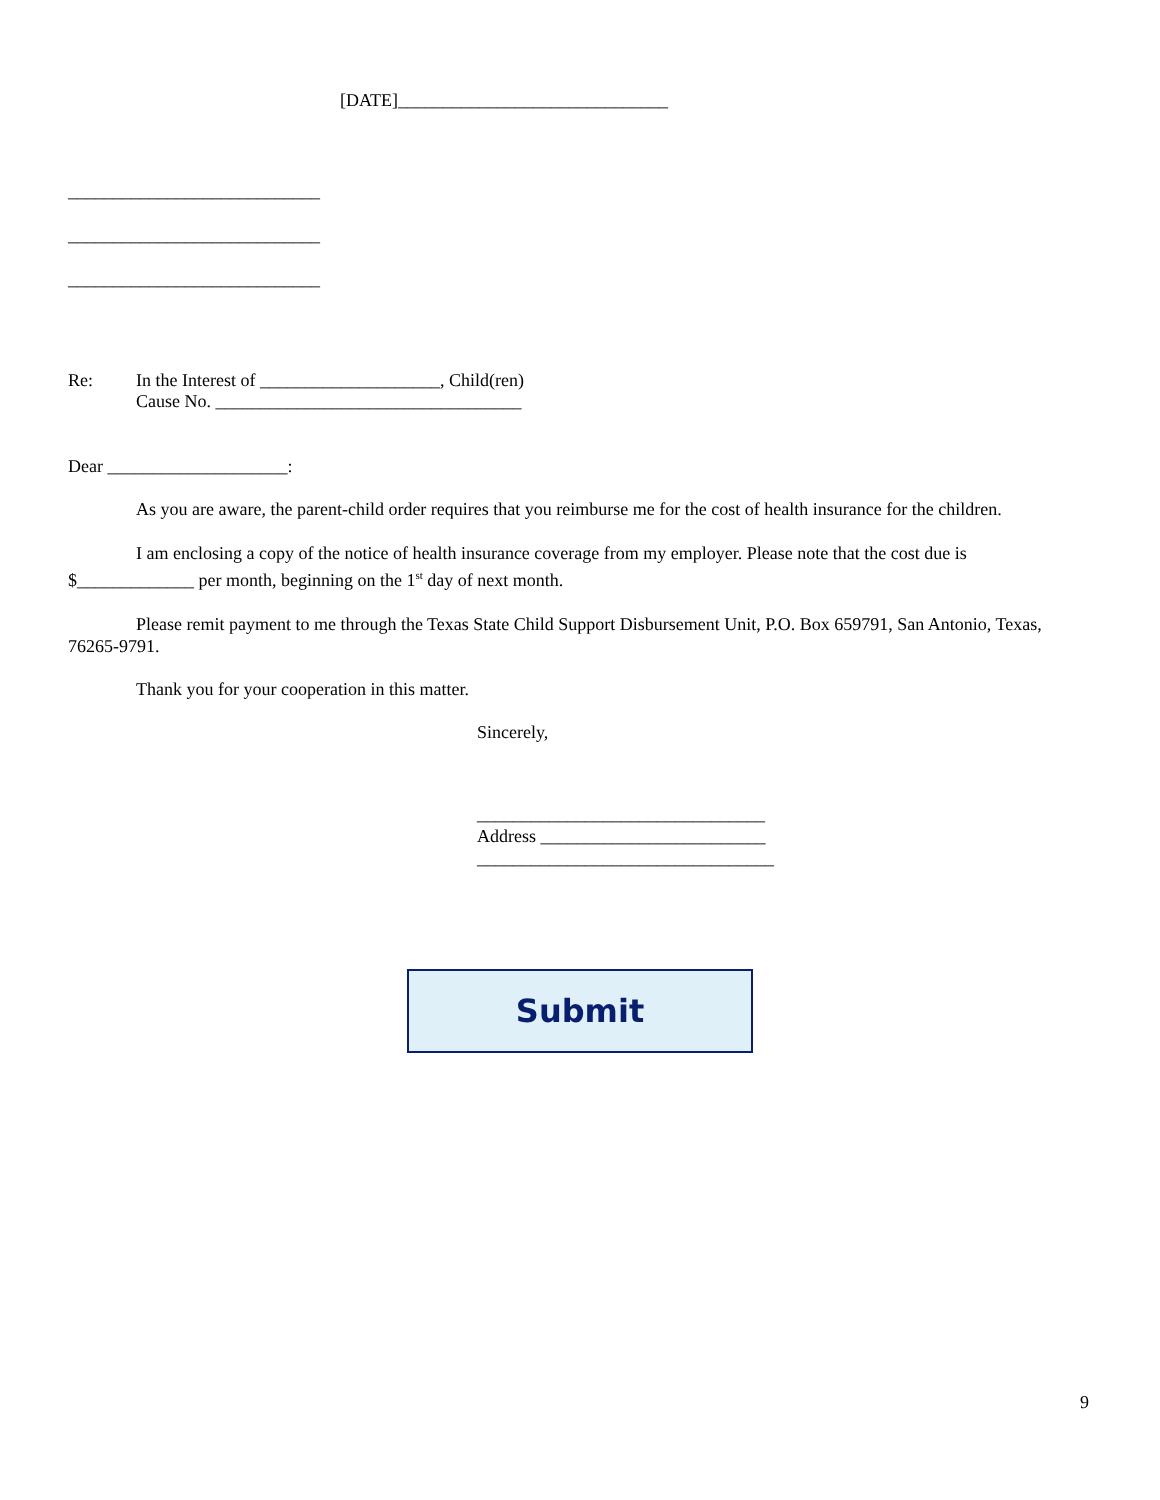[DATE]______________________________
____________________________
____________________________
____________________________
Re: In the Interest of ____________________, Child(ren)
Cause No. __________________________________
Dear ____________________:
As you are aware, the parent-child order requires that you reimburse me for the cost of health insurance for the children.
I am enclosing a copy of the notice of health insurance coverage from my employer. Please note that the cost due is $_____________ per month, beginning on the 1<sup>st</sup> day of next month.
Please remit payment to me through the Texas State Child Support Disbursement Unit, P.O. Box 659791, San Antonio, Texas, 76265-9791.
Thank you for your cooperation in this matter.
Sincerely,
________________________________
Address _________________________
_________________________________
Submit
9